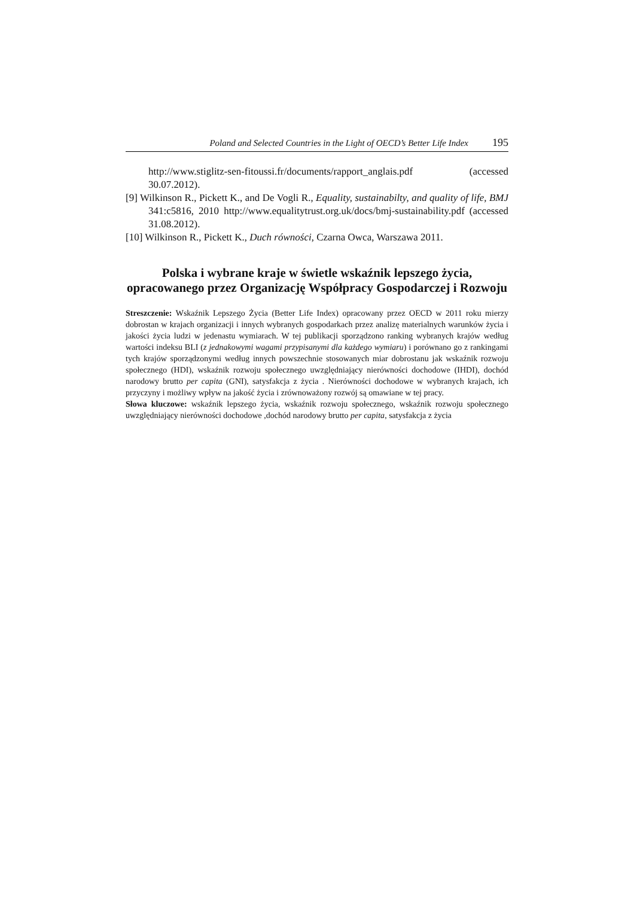Poland and Selected Countries in the Light of OECD’s Better Life Index 195
http://www.stiglitz-sen-fitoussi.fr/documents/rapport_anglais.pdf (accessed 30.07.2012).
[9] Wilkinson R., Pickett K., and De Vogli R., Equality, sustainabilty, and quality of life, BMJ 341:c5816, 2010 http://www.equalitytrust.org.uk/docs/bmj-sustainability.pdf (accessed 31.08.2012).
[10] Wilkinson R., Pickett K., Duch równości, Czarna Owca, Warszawa 2011.
Polska i wybrane kraje w świetle wskaźnik lepszego życia, opracowanego przez Organizację Współpracy Gospodarczej i Rozwoju
Streszczenie: Wskaźnik Lepszego Życia (Better Life Index) opracowany przez OECD w 2011 roku mierzy dobrostan w krajach organizacji i innych wybranych gospodarkach przez analizę materialnych warunków życia i jakości życia ludzi w jedenastu wymiarach. W tej publikacji sporządzono ranking wybranych krajów według wartości indeksu BLI (z jednakowymi wagami przypisanymi dla każdego wymiaru) i porównano go z rankingami tych krajów sporządzonymi według innych powszechnie stosowanych miar dobrostanu jak wskaźnik rozwoju społecznego (HDI), wskaźnik rozwoju społecznego uwzględniający nierówności dochodowe (IHDI), dochód narodowy brutto per capita (GNI), satysfakcja z życia . Nierówności dochodowe w wybranych krajach, ich przyczyny i możliwy wpływ na jakość życia i zrównoważony rozwój są omawiane w tej pracy.
Słowa kluczowe: wskaźnik lepszego życia, wskaźnik rozwoju społecznego, wskaźnik rozwoju społecznego uwzględniający nierówności dochodowe ,dochód narodowy brutto per capita, satysfakcja z życia